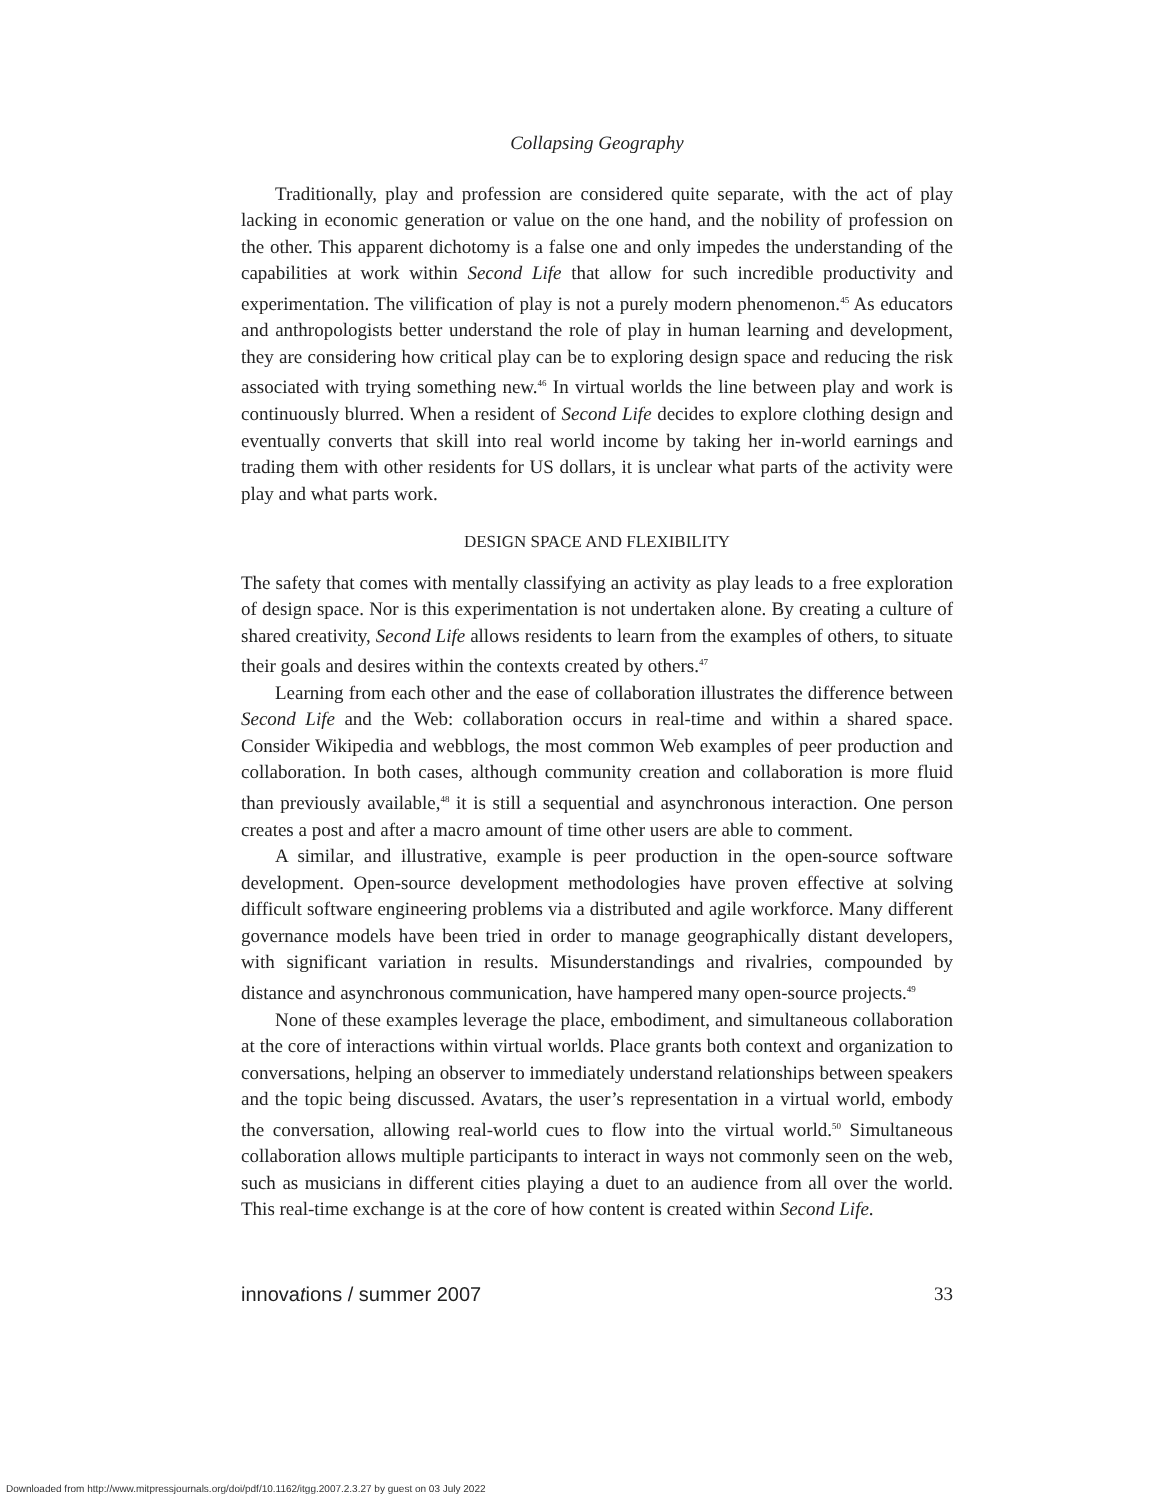Collapsing Geography
Traditionally, play and profession are considered quite separate, with the act of play lacking in economic generation or value on the one hand, and the nobility of profession on the other. This apparent dichotomy is a false one and only impedes the understanding of the capabilities at work within Second Life that allow for such incredible productivity and experimentation. The vilification of play is not a purely modern phenomenon.<sup>45</sup> As educators and anthropologists better understand the role of play in human learning and development, they are considering how critical play can be to exploring design space and reducing the risk associated with trying something new.<sup>46</sup> In virtual worlds the line between play and work is continuously blurred. When a resident of Second Life decides to explore clothing design and eventually converts that skill into real world income by taking her in-world earnings and trading them with other residents for US dollars, it is unclear what parts of the activity were play and what parts work.
DESIGN SPACE AND FLEXIBILITY
The safety that comes with mentally classifying an activity as play leads to a free exploration of design space. Nor is this experimentation is not undertaken alone. By creating a culture of shared creativity, Second Life allows residents to learn from the examples of others, to situate their goals and desires within the contexts created by others.<sup>47</sup>
Learning from each other and the ease of collaboration illustrates the difference between Second Life and the Web: collaboration occurs in real-time and within a shared space. Consider Wikipedia and webblogs, the most common Web examples of peer production and collaboration. In both cases, although community creation and collaboration is more fluid than previously available,<sup>48</sup> it is still a sequential and asynchronous interaction. One person creates a post and after a macro amount of time other users are able to comment.
A similar, and illustrative, example is peer production in the open-source software development. Open-source development methodologies have proven effective at solving difficult software engineering problems via a distributed and agile workforce. Many different governance models have been tried in order to manage geographically distant developers, with significant variation in results. Misunderstandings and rivalries, compounded by distance and asynchronous communication, have hampered many open-source projects.<sup>49</sup>
None of these examples leverage the place, embodiment, and simultaneous collaboration at the core of interactions within virtual worlds. Place grants both context and organization to conversations, helping an observer to immediately understand relationships between speakers and the topic being discussed. Avatars, the user’s representation in a virtual world, embody the conversation, allowing real-world cues to flow into the virtual world.<sup>50</sup> Simultaneous collaboration allows multiple participants to interact in ways not commonly seen on the web, such as musicians in different cities playing a duet to an audience from all over the world. This real-time exchange is at the core of how content is created within Second Life.
innovations / summer 2007 33
Downloaded from http://www.mitpressjournals.org/doi/pdf/10.1162/itgg.2007.2.3.27 by guest on 03 July 2022